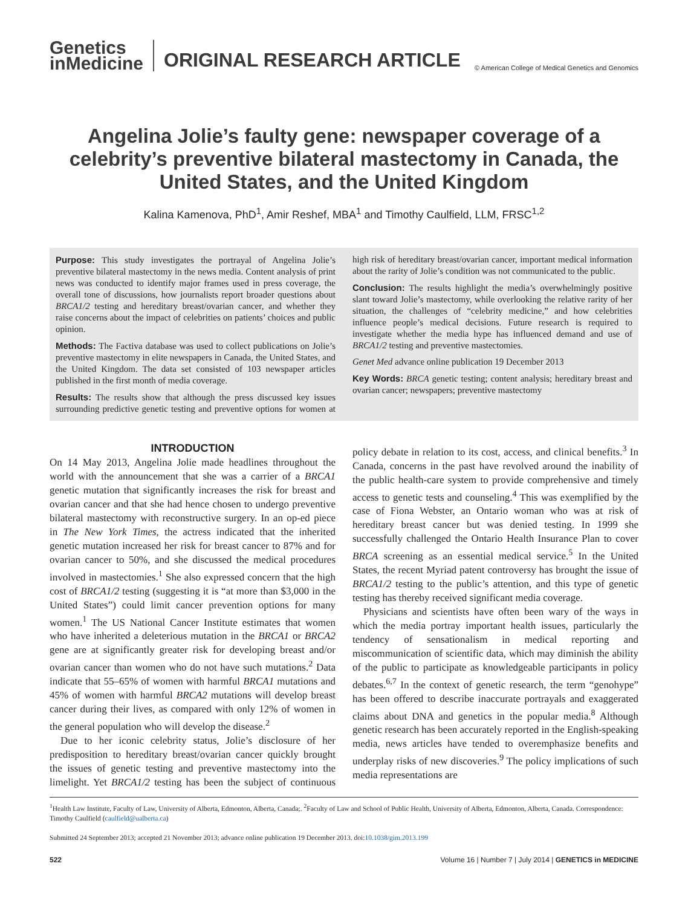Genetics
inMedicine
ORIGINAL RESEARCH ARTICLE
© American College of Medical Genetics and Genomics
Angelina Jolie’s faulty gene: newspaper coverage of a celebrity’s preventive bilateral mastectomy in Canada, the United States, and the United Kingdom
Kalina Kamenova, PhD<sup>1</sup>, Amir Reshef, MBA<sup>1</sup> and Timothy Caulfield, LLM, FRSC<sup>1,2</sup>
Purpose: This study investigates the portrayal of Angelina Jolie’s preventive bilateral mastectomy in the news media. Content analysis of print news was conducted to identify major frames used in press coverage, the overall tone of discussions, how journalists report broader questions about BRCA1/2 testing and hereditary breast/ovarian cancer, and whether they raise concerns about the impact of celebrities on patients’ choices and public opinion.
Methods: The Factiva database was used to collect publications on Jolie’s preventive mastectomy in elite newspapers in Canada, the United States, and the United Kingdom. The data set consisted of 103 newspaper articles published in the first month of media coverage.
Results: The results show that although the press discussed key issues surrounding predictive genetic testing and preventive options for women at high risk of hereditary breast/ovarian cancer, important medical information about the rarity of Jolie’s condition was not communicated to the public.
Conclusion: The results highlight the media’s overwhelmingly positive slant toward Jolie’s mastectomy, while overlooking the relative rarity of her situation, the challenges of “celebrity medicine,” and how celebrities influence people’s medical decisions. Future research is required to investigate whether the media hype has influenced demand and use of BRCA1/2 testing and preventive mastectomies.
Genet Med advance online publication 19 December 2013
Key Words: BRCA genetic testing; content analysis; hereditary breast and ovarian cancer; newspapers; preventive mastectomy
INTRODUCTION
On 14 May 2013, Angelina Jolie made headlines throughout the world with the announcement that she was a carrier of a BRCA1 genetic mutation that significantly increases the risk for breast and ovarian cancer and that she had hence chosen to undergo preventive bilateral mastectomy with reconstructive surgery. In an op-ed piece in The New York Times, the actress indicated that the inherited genetic mutation increased her risk for breast cancer to 87% and for ovarian cancer to 50%, and she discussed the medical procedures involved in mastectomies.<sup>1</sup> She also expressed concern that the high cost of BRCA1/2 testing (suggesting it is “at more than $3,000 in the United States”) could limit cancer prevention options for many women.<sup>1</sup> The US National Cancer Institute estimates that women who have inherited a deleterious mutation in the BRCA1 or BRCA2 gene are at significantly greater risk for developing breast and/or ovarian cancer than women who do not have such mutations.<sup>2</sup> Data indicate that 55–65% of women with harmful BRCA1 mutations and 45% of women with harmful BRCA2 mutations will develop breast cancer during their lives, as compared with only 12% of women in the general population who will develop the disease.<sup>2</sup>
Due to her iconic celebrity status, Jolie’s disclosure of her predisposition to hereditary breast/ovarian cancer quickly brought the issues of genetic testing and preventive mastectomy into the limelight. Yet BRCA1/2 testing has been the subject of continuous policy debate in relation to its cost, access, and clinical benefits.<sup>3</sup> In Canada, concerns in the past have revolved around the inability of the public health-care system to provide comprehensive and timely access to genetic tests and counseling.<sup>4</sup> This was exemplified by the case of Fiona Webster, an Ontario woman who was at risk of hereditary breast cancer but was denied testing. In 1999 she successfully challenged the Ontario Health Insurance Plan to cover BRCA screening as an essential medical service.<sup>5</sup> In the United States, the recent Myriad patent controversy has brought the issue of BRCA1/2 testing to the public’s attention, and this type of genetic testing has thereby received significant media coverage.
Physicians and scientists have often been wary of the ways in which the media portray important health issues, particularly the tendency of sensationalism in medical reporting and miscommunication of scientific data, which may diminish the ability of the public to participate as knowledgeable participants in policy debates.<sup>6,7</sup> In the context of genetic research, the term “genohype” has been offered to describe inaccurate portrayals and exaggerated claims about DNA and genetics in the popular media.<sup>8</sup> Although genetic research has been accurately reported in the English-speaking media, news articles have tended to overemphasize benefits and underplay risks of new discoveries.<sup>9</sup> The policy implications of such media representations are
<sup>1</sup> Health Law Institute, Faculty of Law, University of Alberta, Edmonton, Alberta, Canada;. <sup>2</sup>Faculty of Law and School of Public Health, University of Alberta, Edmonton, Alberta, Canada. Correspondence: Timothy Caulfield (caulfield@ualberta.ca)
Submitted 24 September 2013; accepted 21 November 2013; advance online publication 19 December 2013. doi:10.1038/gim.2013.199
522 Volume 16 | Number 7 | July 2014 | GENETICS in MEDICINE